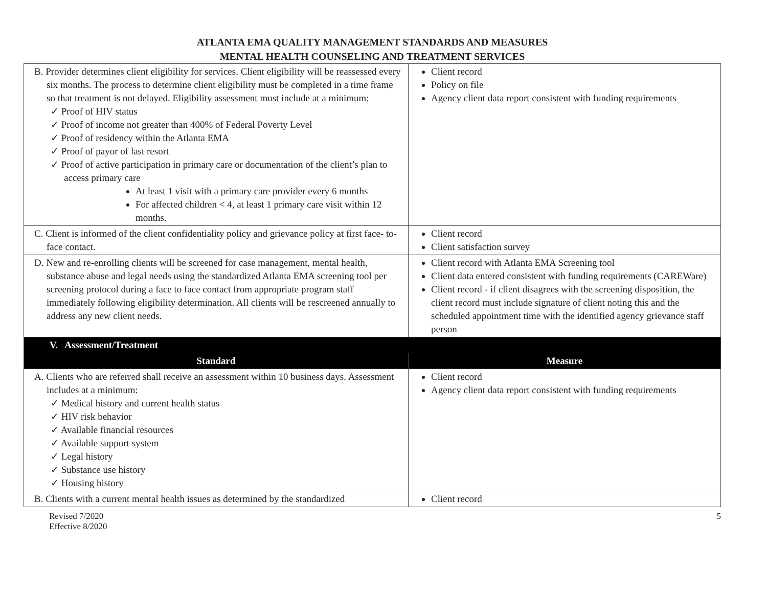ATLANTA EMA QUALITY MANAGEMENT STANDARDS AND MEASURES
MENTAL HEALTH COUNSELING AND TREATMENT SERVICES
| B. Provider determines client eligibility for services. Client eligibility will be reassessed every six months. The process to determine client eligibility must be completed in a time frame so that treatment is not delayed. Eligibility assessment must include at a minimum: ✓ Proof of HIV status ✓ Proof of income not greater than 400% of Federal Poverty Level ✓ Proof of residency within the Atlanta EMA ✓ Proof of payor of last resort ✓ Proof of active participation in primary care or documentation of the client’s plan to access primary care At least 1 visit with a primary care provider every 6 months For affected children < 4, at least 1 primary care visit within 12 months. | Client record Policy on file Agency client data report consistent with funding requirements |
| C. Client is informed of the client confidentiality policy and grievance policy at first face- to-face contact. | Client record Client satisfaction survey |
| D. New and re-enrolling clients will be screened for case management, mental health, substance abuse and legal needs using the standardized Atlanta EMA screening tool per screening protocol during a face to face contact from appropriate program staff immediately following eligibility determination. All clients will be rescreened annually to address any new client needs. | Client record with Atlanta EMA Screening tool Client data entered consistent with funding requirements (CAREWare) Client record - if client disagrees with the screening disposition, the client record must include signature of client noting this and the scheduled appointment time with the identified agency grievance staff person |
| V. Assessment/Treatment | |
| Standard | Measure |
| A. Clients who are referred shall receive an assessment within 10 business days. Assessment includes at a minimum: ✓ Medical history and current health status ✓ HIV risk behavior ✓ Available financial resources ✓ Available support system ✓ Legal history ✓ Substance use history ✓ Housing history | Client record Agency client data report consistent with funding requirements |
| B. Clients with a current mental health issues as determined by the standardized | Client record |
Revised 7/2020
Effective 8/2020
5